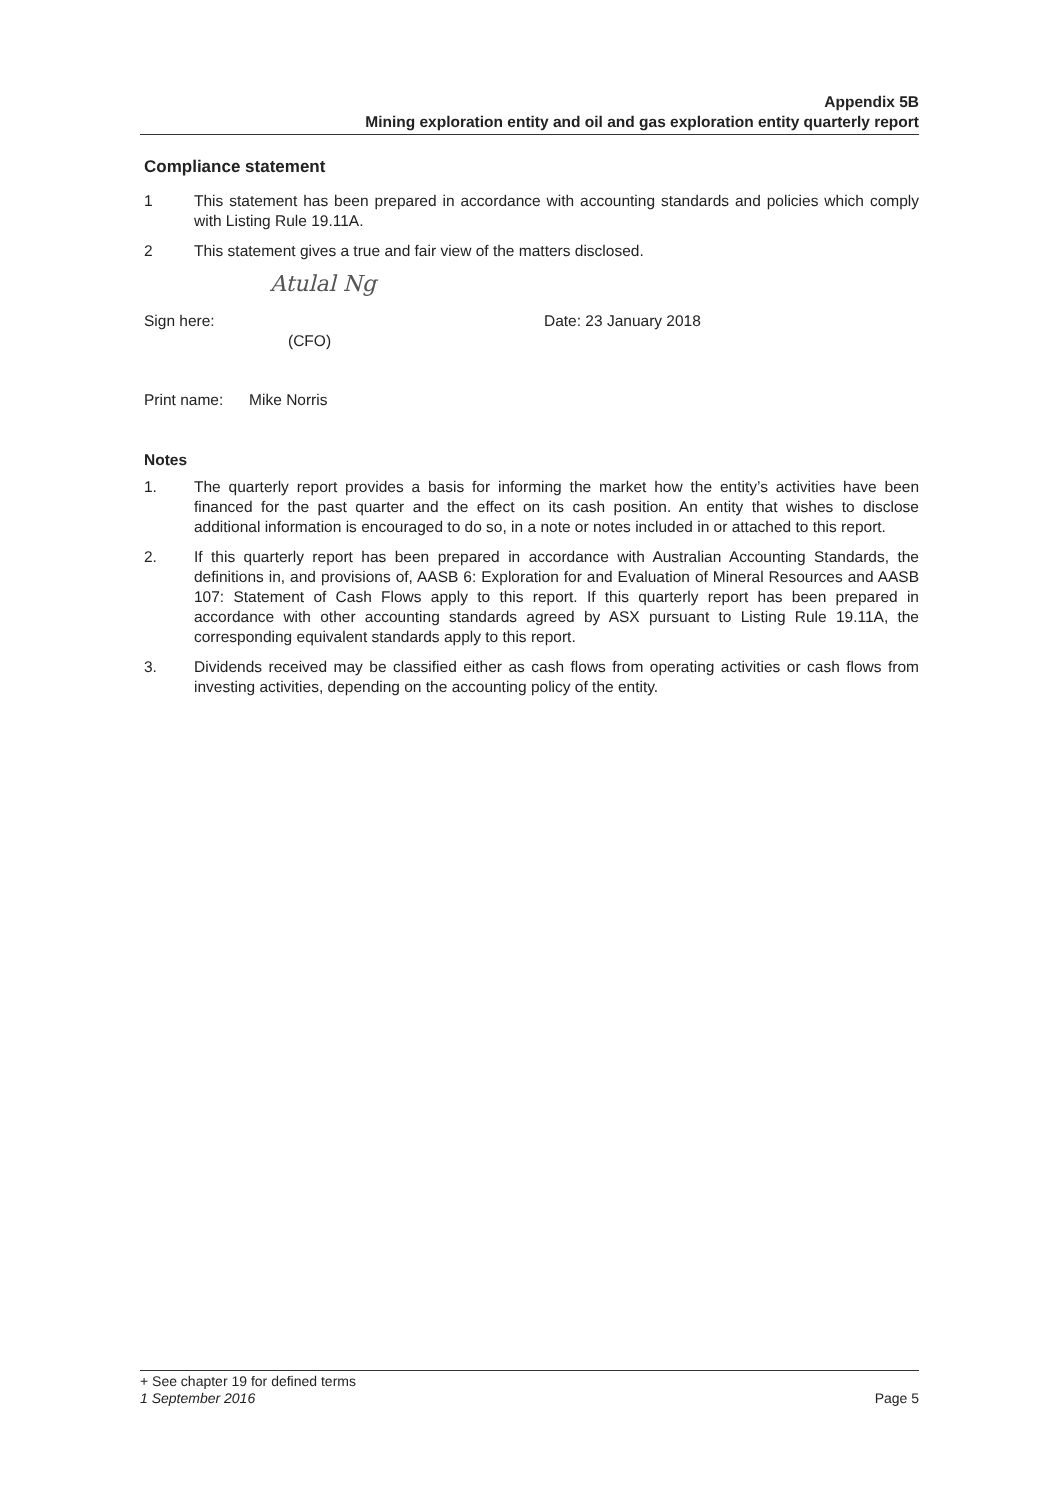Appendix 5B
Mining exploration entity and oil and gas exploration entity quarterly report
Compliance statement
1 This statement has been prepared in accordance with accounting standards and policies which comply with Listing Rule 19.11A.
2 This statement gives a true and fair view of the matters disclosed.
Atulal Ng
Sign here: Date: 23 January 2018
(CFO)
Print name: Mike Norris
Notes
1. The quarterly report provides a basis for informing the market how the entity’s activities have been financed for the past quarter and the effect on its cash position. An entity that wishes to disclose additional information is encouraged to do so, in a note or notes included in or attached to this report.
2. If this quarterly report has been prepared in accordance with Australian Accounting Standards, the definitions in, and provisions of, AASB 6: Exploration for and Evaluation of Mineral Resources and AASB 107: Statement of Cash Flows apply to this report. If this quarterly report has been prepared in accordance with other accounting standards agreed by ASX pursuant to Listing Rule 19.11A, the corresponding equivalent standards apply to this report.
3. Dividends received may be classified either as cash flows from operating activities or cash flows from investing activities, depending on the accounting policy of the entity.
+ See chapter 19 for defined terms
1 September 2016 Page 5